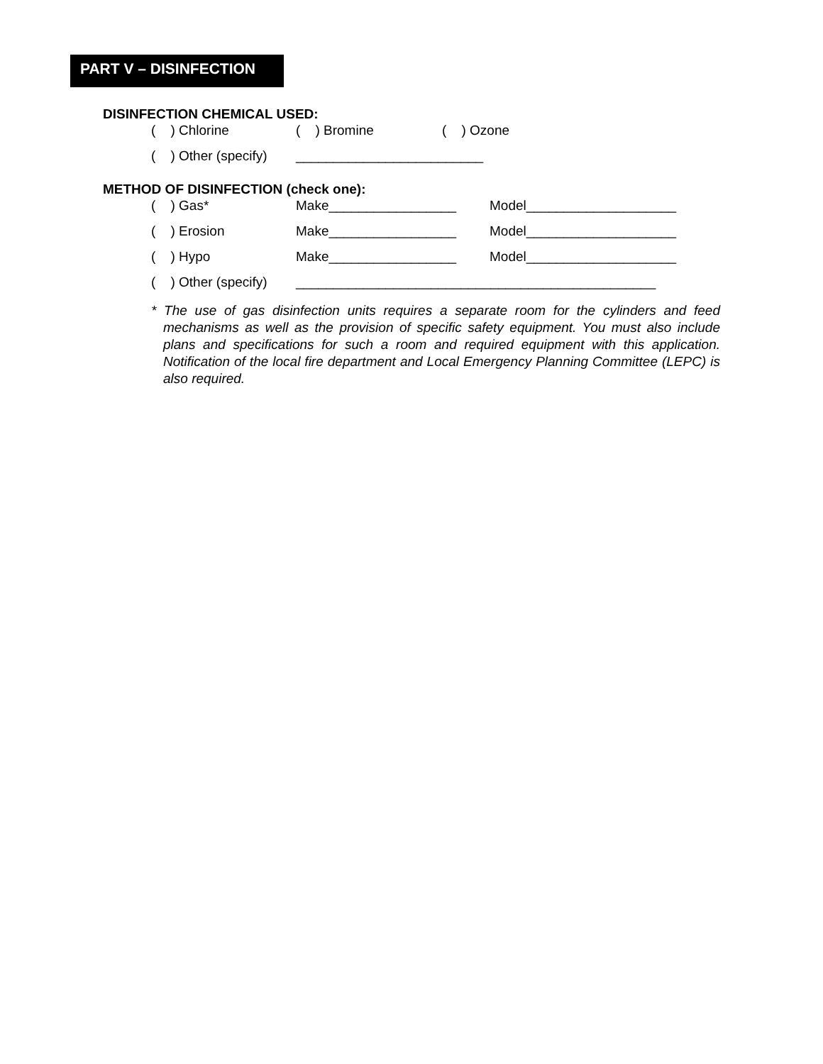PART V – DISINFECTION
DISINFECTION CHEMICAL USED:
( ) Chlorine ( ) Bromine ( ) Ozone
( ) Other (specify) _________________________
METHOD OF DISINFECTION (check one):
( ) Gas* Make_________________ Model____________________
( ) Erosion Make_________________ Model____________________
( ) Hypo Make_________________ Model____________________
( ) Other (specify) ________________________________________________
* The use of gas disinfection units requires a separate room for the cylinders and feed mechanisms as well as the provision of specific safety equipment. You must also include plans and specifications for such a room and required equipment with this application. Notification of the local fire department and Local Emergency Planning Committee (LEPC) is also required.